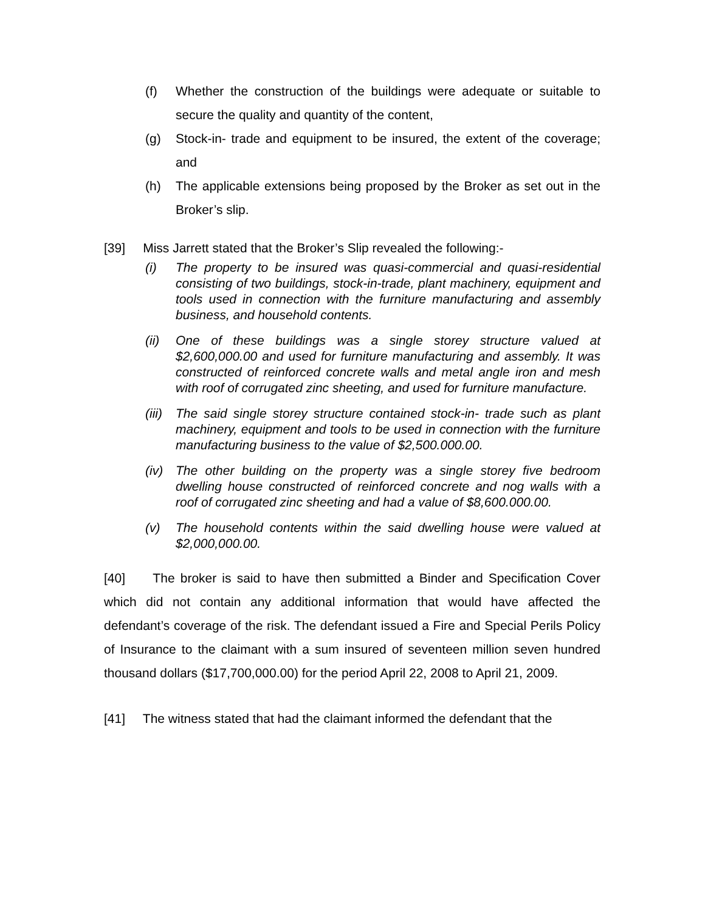(f) Whether the construction of the buildings were adequate or suitable to secure the quality and quantity of the content,
(g) Stock-in- trade and equipment to be insured, the extent of the coverage; and
(h) The applicable extensions being proposed by the Broker as set out in the Broker’s slip.
[39] Miss Jarrett stated that the Broker’s Slip revealed the following:-
(i) The property to be insured was quasi-commercial and quasi-residential consisting of two buildings, stock-in-trade, plant machinery, equipment and tools used in connection with the furniture manufacturing and assembly business, and household contents.
(ii) One of these buildings was a single storey structure valued at $2,600,000.00 and used for furniture manufacturing and assembly. It was constructed of reinforced concrete walls and metal angle iron and mesh with roof of corrugated zinc sheeting, and used for furniture manufacture.
(iii) The said single storey structure contained stock-in- trade such as plant machinery, equipment and tools to be used in connection with the furniture manufacturing business to the value of $2,500.000.00.
(iv) The other building on the property was a single storey five bedroom dwelling house constructed of reinforced concrete and nog walls with a roof of corrugated zinc sheeting and had a value of $8,600.000.00.
(v) The household contents within the said dwelling house were valued at $2,000,000.00.
[40] The broker is said to have then submitted a Binder and Specification Cover which did not contain any additional information that would have affected the defendant’s coverage of the risk. The defendant issued a Fire and Special Perils Policy of Insurance to the claimant with a sum insured of seventeen million seven hundred thousand dollars ($17,700,000.00) for the period April 22, 2008 to April 21, 2009.
[41] The witness stated that had the claimant informed the defendant that the